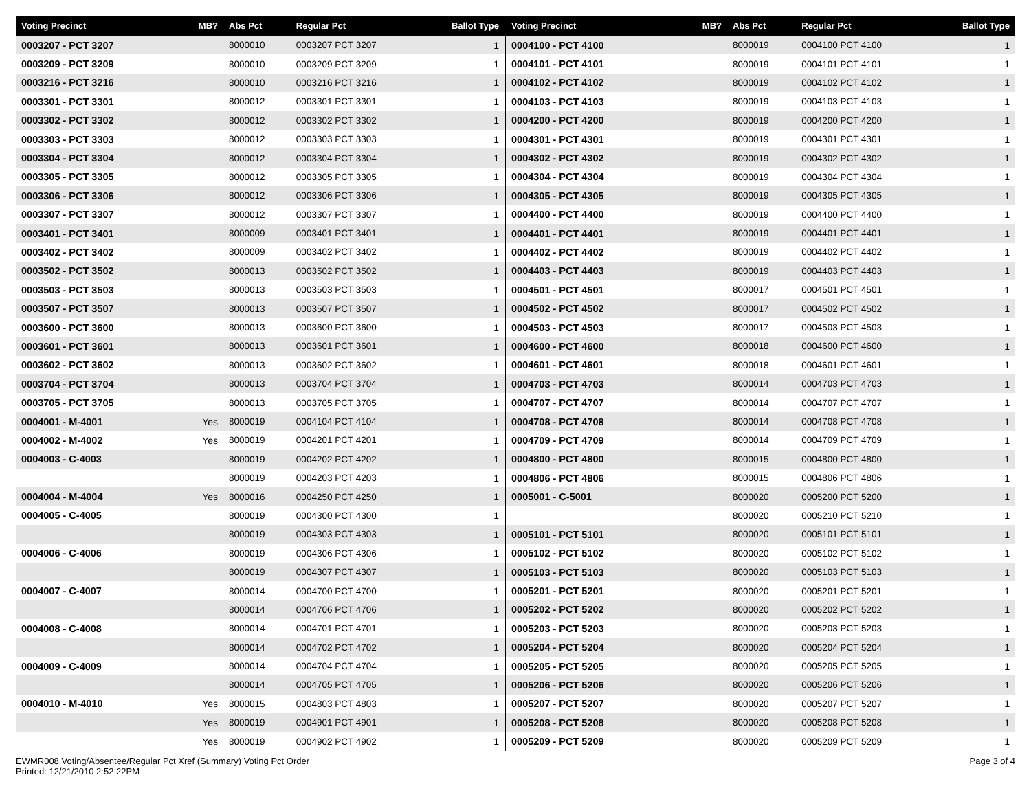| Voting Precinct | MB? | Abs Pct | Regular Pct | Ballot Type |
| --- | --- | --- | --- | --- |
| 0003207 - PCT 3207 | | 8000010 | 0003207 PCT 3207 | 1 |
| 0003209 - PCT 3209 | | 8000010 | 0003209 PCT 3209 | 1 |
| 0003216 - PCT 3216 | | 8000010 | 0003216 PCT 3216 | 1 |
| 0003301 - PCT 3301 | | 8000012 | 0003301 PCT 3301 | 1 |
| 0003302 - PCT 3302 | | 8000012 | 0003302 PCT 3302 | 1 |
| 0003303 - PCT 3303 | | 8000012 | 0003303 PCT 3303 | 1 |
| 0003304 - PCT 3304 | | 8000012 | 0003304 PCT 3304 | 1 |
| 0003305 - PCT 3305 | | 8000012 | 0003305 PCT 3305 | 1 |
| 0003306 - PCT 3306 | | 8000012 | 0003306 PCT 3306 | 1 |
| 0003307 - PCT 3307 | | 8000012 | 0003307 PCT 3307 | 1 |
| 0003401 - PCT 3401 | | 8000009 | 0003401 PCT 3401 | 1 |
| 0003402 - PCT 3402 | | 8000009 | 0003402 PCT 3402 | 1 |
| 0003502 - PCT 3502 | | 8000013 | 0003502 PCT 3502 | 1 |
| 0003503 - PCT 3503 | | 8000013 | 0003503 PCT 3503 | 1 |
| 0003507 - PCT 3507 | | 8000013 | 0003507 PCT 3507 | 1 |
| 0003600 - PCT 3600 | | 8000013 | 0003600 PCT 3600 | 1 |
| 0003601 - PCT 3601 | | 8000013 | 0003601 PCT 3601 | 1 |
| 0003602 - PCT 3602 | | 8000013 | 0003602 PCT 3602 | 1 |
| 0003704 - PCT 3704 | | 8000013 | 0003704 PCT 3704 | 1 |
| 0003705 - PCT 3705 | | 8000013 | 0003705 PCT 3705 | 1 |
| 0004001 - M-4001 | Yes | 8000019 | 0004104 PCT 4104 | 1 |
| 0004002 - M-4002 | Yes | 8000019 | 0004201 PCT 4201 | 1 |
| 0004003 - C-4003 | | 8000019 | 0004202 PCT 4202 | 1 |
| | | 8000019 | 0004203 PCT 4203 | 1 |
| 0004004 - M-4004 | Yes | 8000016 | 0004250 PCT 4250 | 1 |
| 0004005 - C-4005 | | 8000019 | 0004300 PCT 4300 | 1 |
| | | 8000019 | 0004303 PCT 4303 | 1 |
| 0004006 - C-4006 | | 8000019 | 0004306 PCT 4306 | 1 |
| | | 8000019 | 0004307 PCT 4307 | 1 |
| 0004007 - C-4007 | | 8000014 | 0004700 PCT 4700 | 1 |
| | | 8000014 | 0004706 PCT 4706 | 1 |
| 0004008 - C-4008 | | 8000014 | 0004701 PCT 4701 | 1 |
| | | 8000014 | 0004702 PCT 4702 | 1 |
| 0004009 - C-4009 | | 8000014 | 0004704 PCT 4704 | 1 |
| | | 8000014 | 0004705 PCT 4705 | 1 |
| 0004010 - M-4010 | Yes | 8000015 | 0004803 PCT 4803 | 1 |
| | Yes | 8000019 | 0004901 PCT 4901 | 1 |
| | Yes | 8000019 | 0004902 PCT 4902 | 1 |
| Voting Precinct | MB? | Abs Pct | Regular Pct | Ballot Type |
| --- | --- | --- | --- | --- |
| 0004100 - PCT 4100 | | 8000019 | 0004100 PCT 4100 | 1 |
| 0004101 - PCT 4101 | | 8000019 | 0004101 PCT 4101 | 1 |
| 0004102 - PCT 4102 | | 8000019 | 0004102 PCT 4102 | 1 |
| 0004103 - PCT 4103 | | 8000019 | 0004103 PCT 4103 | 1 |
| 0004200 - PCT 4200 | | 8000019 | 0004200 PCT 4200 | 1 |
| 0004301 - PCT 4301 | | 8000019 | 0004301 PCT 4301 | 1 |
| 0004302 - PCT 4302 | | 8000019 | 0004302 PCT 4302 | 1 |
| 0004304 - PCT 4304 | | 8000019 | 0004304 PCT 4304 | 1 |
| 0004305 - PCT 4305 | | 8000019 | 0004305 PCT 4305 | 1 |
| 0004400 - PCT 4400 | | 8000019 | 0004400 PCT 4400 | 1 |
| 0004401 - PCT 4401 | | 8000019 | 0004401 PCT 4401 | 1 |
| 0004402 - PCT 4402 | | 8000019 | 0004402 PCT 4402 | 1 |
| 0004403 - PCT 4403 | | 8000019 | 0004403 PCT 4403 | 1 |
| 0004501 - PCT 4501 | | 8000017 | 0004501 PCT 4501 | 1 |
| 0004502 - PCT 4502 | | 8000017 | 0004502 PCT 4502 | 1 |
| 0004503 - PCT 4503 | | 8000017 | 0004503 PCT 4503 | 1 |
| 0004600 - PCT 4600 | | 8000018 | 0004600 PCT 4600 | 1 |
| 0004601 - PCT 4601 | | 8000018 | 0004601 PCT 4601 | 1 |
| 0004703 - PCT 4703 | | 8000014 | 0004703 PCT 4703 | 1 |
| 0004707 - PCT 4707 | | 8000014 | 0004707 PCT 4707 | 1 |
| 0004708 - PCT 4708 | | 8000014 | 0004708 PCT 4708 | 1 |
| 0004709 - PCT 4709 | | 8000014 | 0004709 PCT 4709 | 1 |
| 0004800 - PCT 4800 | | 8000015 | 0004800 PCT 4800 | 1 |
| 0004806 - PCT 4806 | | 8000015 | 0004806 PCT 4806 | 1 |
| 0005001 - C-5001 | | 8000020 | 0005200 PCT 5200 | 1 |
| | | 8000020 | 0005210 PCT 5210 | 1 |
| 0005101 - PCT 5101 | | 8000020 | 0005101 PCT 5101 | 1 |
| 0005102 - PCT 5102 | | 8000020 | 0005102 PCT 5102 | 1 |
| 0005103 - PCT 5103 | | 8000020 | 0005103 PCT 5103 | 1 |
| 0005201 - PCT 5201 | | 8000020 | 0005201 PCT 5201 | 1 |
| 0005202 - PCT 5202 | | 8000020 | 0005202 PCT 5202 | 1 |
| 0005203 - PCT 5203 | | 8000020 | 0005203 PCT 5203 | 1 |
| 0005204 - PCT 5204 | | 8000020 | 0005204 PCT 5204 | 1 |
| 0005205 - PCT 5205 | | 8000020 | 0005205 PCT 5205 | 1 |
| 0005206 - PCT 5206 | | 8000020 | 0005206 PCT 5206 | 1 |
| 0005207 - PCT 5207 | | 8000020 | 0005207 PCT 5207 | 1 |
| 0005208 - PCT 5208 | | 8000020 | 0005208 PCT 5208 | 1 |
| 0005209 - PCT 5209 | | 8000020 | 0005209 PCT 5209 | 1 |
EWMR008 Voting/Absentee/Regular Pct Xref (Summary) Voting Pct Order
Printed: 12/21/2010 2:52:22PM
Page 3 of 4